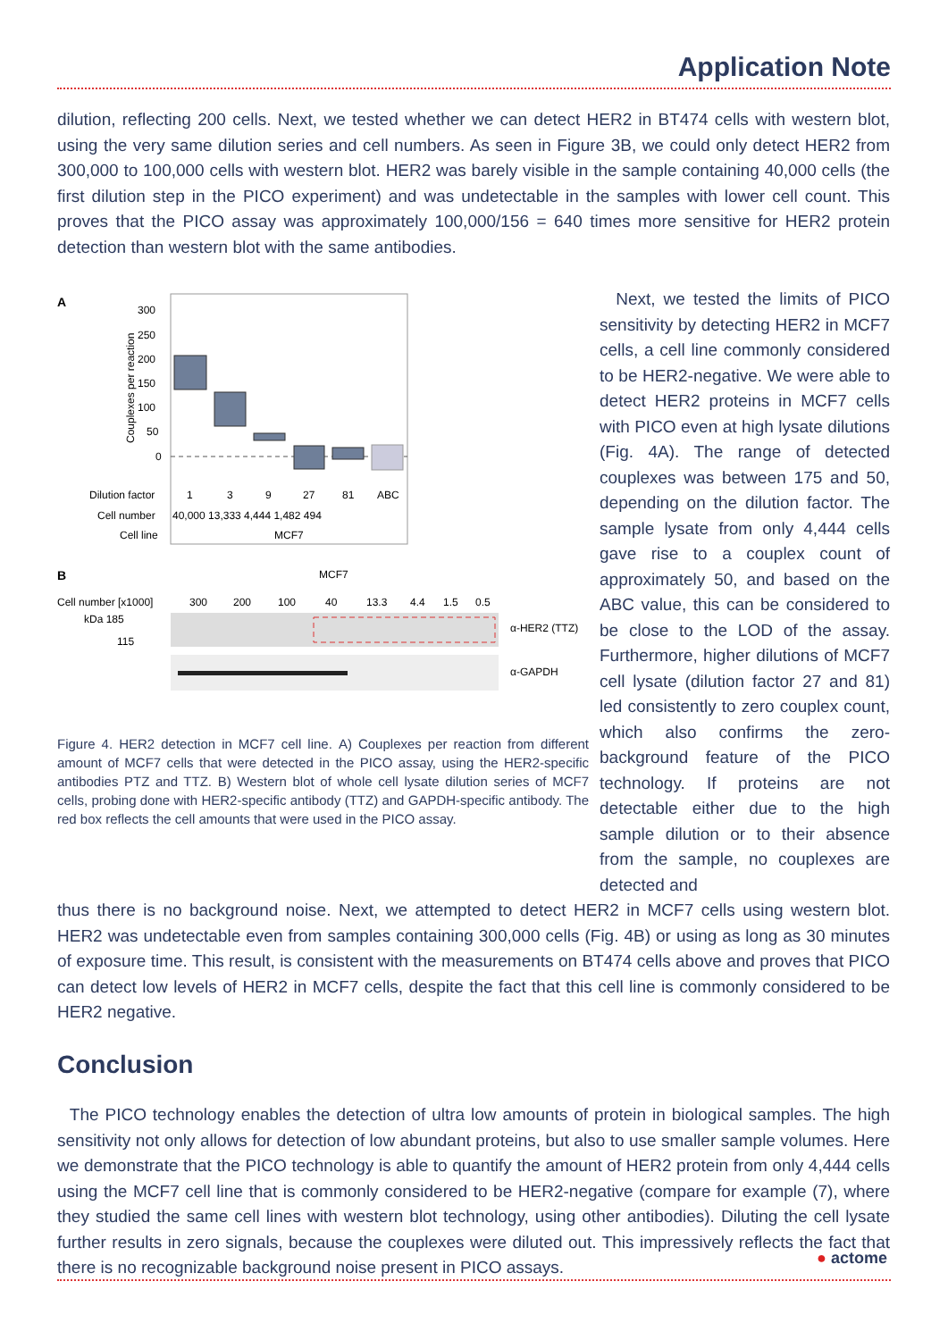Application Note
dilution, reflecting 200 cells. Next, we tested whether we can detect HER2 in BT474 cells with western blot, using the very same dilution series and cell numbers. As seen in Figure 3B, we could only detect HER2 from 300,000 to 100,000 cells with western blot. HER2 was barely visible in the sample containing 40,000 cells (the first dilution step in the PICO experiment) and was undetectable in the samples with lower cell count. This proves that the PICO assay was approximately 100,000/156 = 640 times more sensitive for HER2 protein detection than western blot with the same antibodies.
A
300
250
200
150
100
50
0
Couplexes per reaction
Dilution factor
1
3
9
27
81
ABC
Cell number
40,000 13,333 4,444 1,482 494
Cell line
MCF7
B
MCF7
Cell number [x1000]
300
200
100
40
13.3
4.4
1.5
0.5
kDa 185
115
α-HER2 (TTZ)
α-GAPDH
Figure 4. HER2 detection in MCF7 cell line. A) Couplexes per reaction from different amount of MCF7 cells that were detected in the PICO assay, using the HER2-specific antibodies PTZ and TTZ. B) Western blot of whole cell lysate dilution series of MCF7 cells, probing done with HER2-specific antibody (TTZ) and GAPDH-specific antibody. The red box reflects the cell amounts that were used in the PICO assay.
Next, we tested the limits of PICO sensitivity by detecting HER2 in MCF7 cells, a cell line commonly considered to be HER2-negative. We were able to detect HER2 proteins in MCF7 cells with PICO even at high lysate dilutions (Fig. 4A). The range of detected couplexes was between 175 and 50, depending on the dilution factor. The sample lysate from only 4,444 cells gave rise to a couplex count of approximately 50, and based on the ABC value, this can be considered to be close to the LOD of the assay. Furthermore, higher dilutions of MCF7 cell lysate (dilution factor 27 and 81) led consistently to zero couplex count, which also confirms the zero-background feature of the PICO technology. If proteins are not detectable either due to the high sample dilution or to their absence from the sample, no couplexes are detected and
thus there is no background noise. Next, we attempted to detect HER2 in MCF7 cells using western blot. HER2 was undetectable even from samples containing 300,000 cells (Fig. 4B) or using as long as 30 minutes of exposure time. This result, is consistent with the measurements on BT474 cells above and proves that PICO can detect low levels of HER2 in MCF7 cells, despite the fact that this cell line is commonly considered to be HER2 negative.
Conclusion
The PICO technology enables the detection of ultra low amounts of protein in biological samples. The high sensitivity not only allows for detection of low abundant proteins, but also to use smaller sample volumes. Here we demonstrate that the PICO technology is able to quantify the amount of HER2 protein from only 4,444 cells using the MCF7 cell line that is commonly considered to be HER2-negative (compare for example (7), where they studied the same cell lines with western blot technology, using other antibodies). Diluting the cell lysate further results in zero signals, because the couplexes were diluted out. This impressively reflects the fact that there is no recognizable background noise present in PICO assays.
● actome